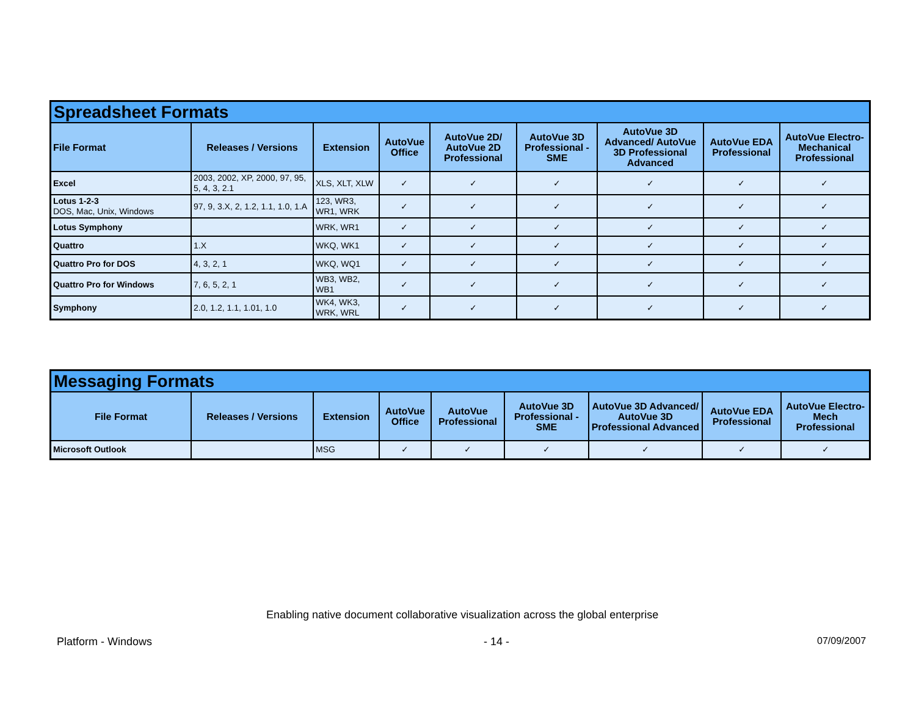| Spreadsheet Formats | | | | | | | | |
| --- | --- | --- | --- | --- | --- | --- | --- | --- |
| File Format | Releases / Versions | Extension | AutoVue Office | AutoVue 2D/ AutoVue 2D Professional | AutoVue 3D Professional - SME | AutoVue 3D Advanced/ AutoVue 3D Professional Advanced | AutoVue EDA Professional | AutoVue Electro-Mechanical Professional |
| Excel | 2003, 2002, XP, 2000, 97, 95, 5, 4, 3, 2.1 | XLS, XLT, XLW | ✓ | ✓ | ✓ | ✓ | ✓ | ✓ |
| Lotus 1-2-3 DOS, Mac, Unix, Windows | 97, 9, 3.X, 2, 1.2, 1.1, 1.0, 1.A | 123, WR3, WR1, WRK | ✓ | ✓ | ✓ | ✓ | ✓ | ✓ |
| Lotus Symphony | | WRK, WR1 | ✓ | ✓ | ✓ | ✓ | ✓ | ✓ |
| Quattro | 1.X | WKQ, WK1 | ✓ | ✓ | ✓ | ✓ | ✓ | ✓ |
| Quattro Pro for DOS | 4, 3, 2, 1 | WKQ, WQ1 | ✓ | ✓ | ✓ | ✓ | ✓ | ✓ |
| Quattro Pro for Windows | 7, 6, 5, 2, 1 | WB3, WB2, WB1 | ✓ | ✓ | ✓ | ✓ | ✓ | ✓ |
| Symphony | 2.0, 1.2, 1.1, 1.01, 1.0 | WK4, WK3, WRK, WRL | ✓ | ✓ | ✓ | ✓ | ✓ | ✓ |
| Messaging Formats | | | | | | | | |
| --- | --- | --- | --- | --- | --- | --- | --- | --- |
| File Format | Releases / Versions | Extension | AutoVue Office | AutoVue Professional | AutoVue 3D Professional - SME | AutoVue 3D Advanced/ AutoVue 3D Professional Advanced | AutoVue EDA Professional | AutoVue Electro-Mech Professional |
| Microsoft Outlook | | MSG | ✓ | ✓ | ✓ | ✓ | ✓ | ✓ |
Enabling native document collaborative visualization across the global enterprise
Platform - Windows - 14 - 07/09/2007